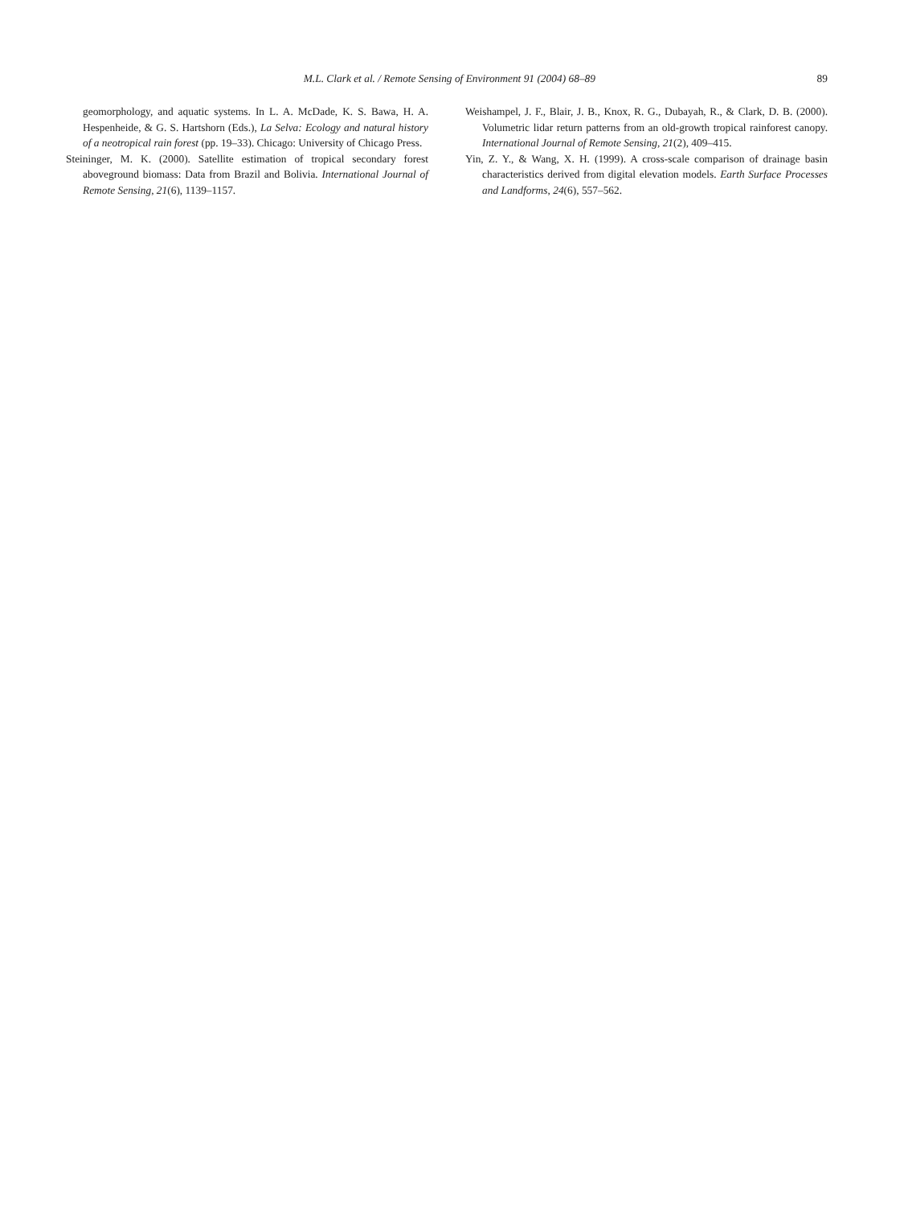M.L. Clark et al. / Remote Sensing of Environment 91 (2004) 68–89 89
geomorphology, and aquatic systems. In L. A. McDade, K. S. Bawa, H. A. Hespenheide, & G. S. Hartshorn (Eds.), La Selva: Ecology and natural history of a neotropical rain forest (pp. 19–33). Chicago: University of Chicago Press.
Steininger, M. K. (2000). Satellite estimation of tropical secondary forest aboveground biomass: Data from Brazil and Bolivia. International Journal of Remote Sensing, 21(6), 1139–1157.
Weishampel, J. F., Blair, J. B., Knox, R. G., Dubayah, R., & Clark, D. B. (2000). Volumetric lidar return patterns from an old-growth tropical rainforest canopy. International Journal of Remote Sensing, 21(2), 409–415.
Yin, Z. Y., & Wang, X. H. (1999). A cross-scale comparison of drainage basin characteristics derived from digital elevation models. Earth Surface Processes and Landforms, 24(6), 557–562.